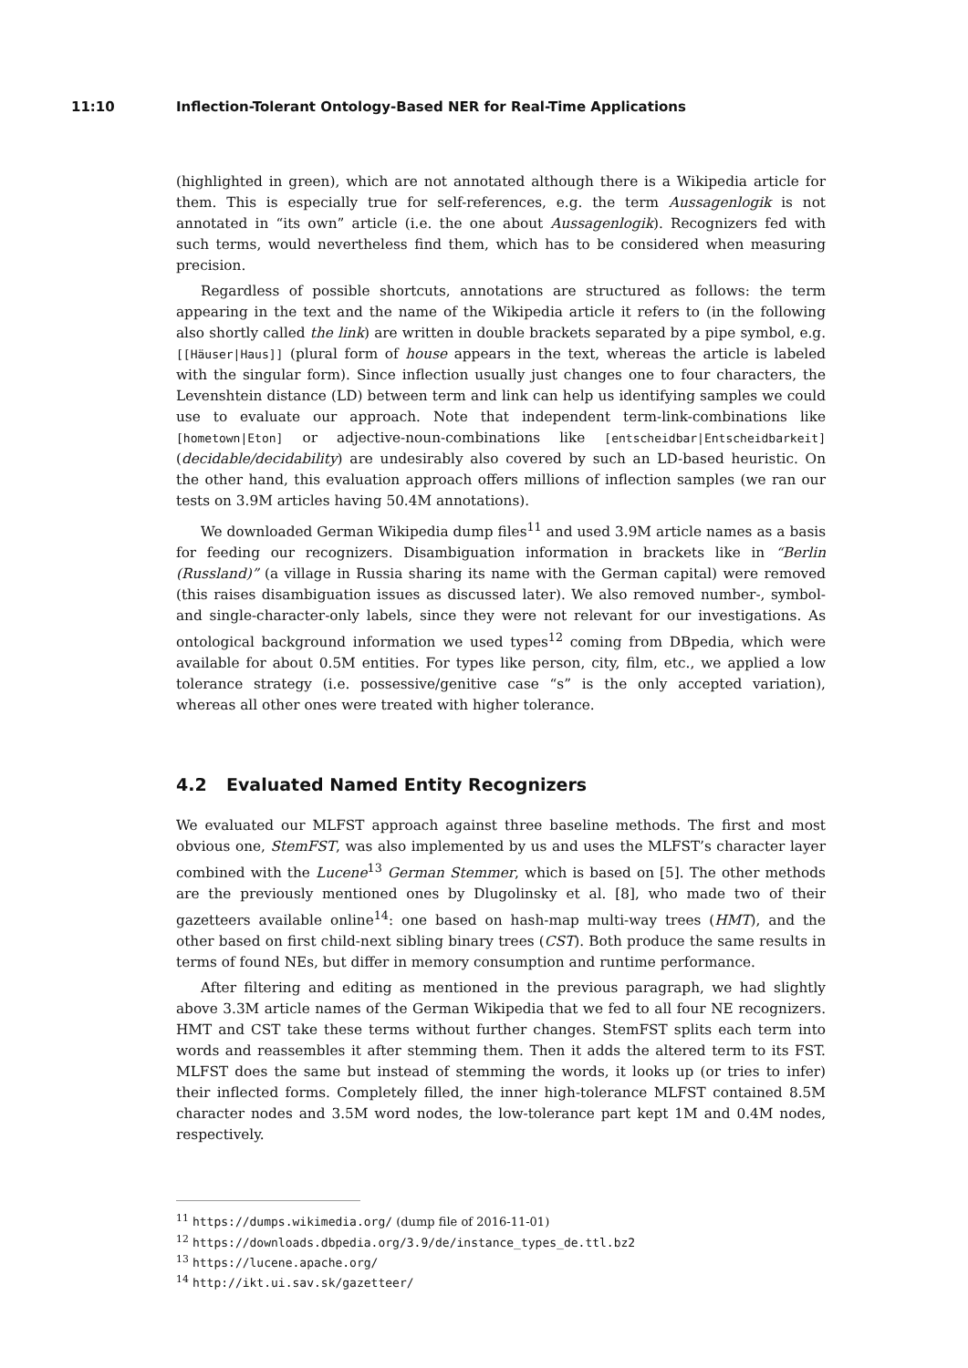11:10 Inflection-Tolerant Ontology-Based NER for Real-Time Applications
(highlighted in green), which are not annotated although there is a Wikipedia article for them. This is especially true for self-references, e.g. the term Aussagenlogik is not annotated in “its own” article (i.e. the one about Aussagenlogik). Recognizers fed with such terms, would nevertheless find them, which has to be considered when measuring precision.
Regardless of possible shortcuts, annotations are structured as follows: the term appearing in the text and the name of the Wikipedia article it refers to (in the following also shortly called the link) are written in double brackets separated by a pipe symbol, e.g. [[Häuser|Haus]] (plural form of house appears in the text, whereas the article is labeled with the singular form). Since inflection usually just changes one to four characters, the Levenshtein distance (LD) between term and link can help us identifying samples we could use to evaluate our approach. Note that independent term-link-combinations like [hometown|Eton] or adjective-noun-combinations like [entscheidbar|Entscheidbarkeit](decidable/decidability) are undesirably also covered by such an LD-based heuristic. On the other hand, this evaluation approach offers millions of inflection samples (we ran our tests on 3.9M articles having 50.4M annotations).
We downloaded German Wikipedia dump files<sup>11</sup> and used 3.9M article names as a basis for feeding our recognizers. Disambiguation information in brackets like in “Berlin (Russland)” (a village in Russia sharing its name with the German capital) were removed (this raises disambiguation issues as discussed later). We also removed number-, symbol- and single-character-only labels, since they were not relevant for our investigations. As ontological background information we used types<sup>12</sup> coming from DBpedia, which were available for about 0.5M entities. For types like person, city, film, etc., we applied a low tolerance strategy (i.e. possessive/genitive case “s” is the only accepted variation), whereas all other ones were treated with higher tolerance.
4.2 Evaluated Named Entity Recognizers
We evaluated our MLFST approach against three baseline methods. The first and most obvious one, StemFST, was also implemented by us and uses the MLFST’s character layer combined with the Lucene<sup>13</sup> German Stemmer, which is based on [5]. The other methods are the previously mentioned ones by Dlugolinsky et al. [8], who made two of their gazetteers available online<sup>14</sup>: one based on hash-map multi-way trees (HMT), and the other based on first child-next sibling binary trees (CST). Both produce the same results in terms of found NEs, but differ in memory consumption and runtime performance.
After filtering and editing as mentioned in the previous paragraph, we had slightly above 3.3M article names of the German Wikipedia that we fed to all four NE recognizers. HMT and CST take these terms without further changes. StemFST splits each term into words and reassembles it after stemming them. Then it adds the altered term to its FST. MLFST does the same but instead of stemming the words, it looks up (or tries to infer) their inflected forms. Completely filled, the inner high-tolerance MLFST contained 8.5M character nodes and 3.5M word nodes, the low-tolerance part kept 1M and 0.4M nodes, respectively.
<sup>11</sup> https://dumps.wikimedia.org/ (dump file of 2016-11-01)
<sup>12</sup> https://downloads.dbpedia.org/3.9/de/instance_types_de.ttl.bz2
<sup>13</sup> https://lucene.apache.org/
<sup>14</sup> http://ikt.ui.sav.sk/gazetteer/